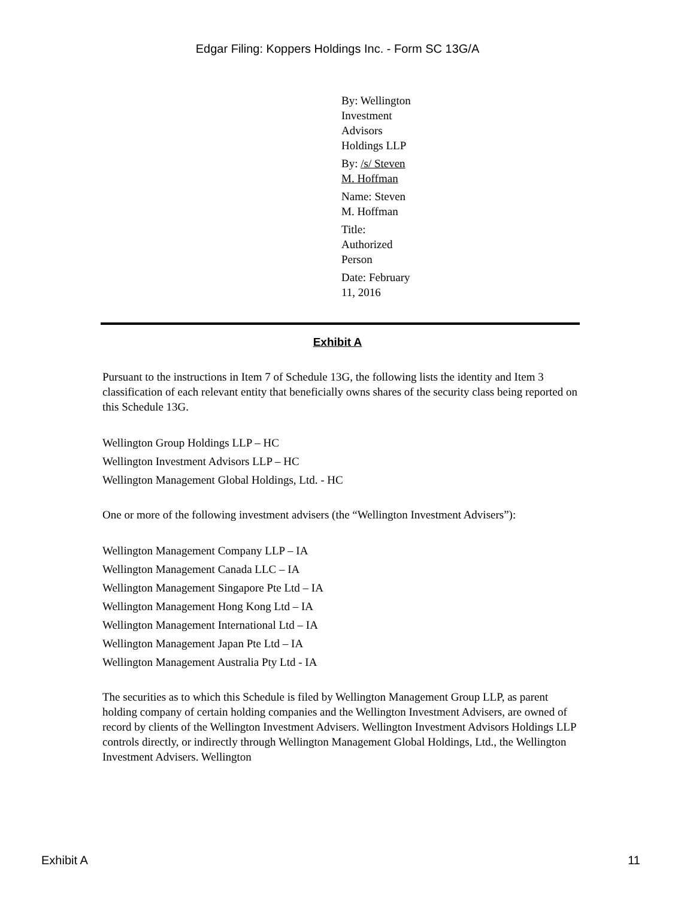Edgar Filing: Koppers Holdings Inc. - Form SC 13G/A
By: Wellington Investment Advisors Holdings LLP
By: /s/ Steven M. Hoffman
Name: Steven M. Hoffman
Title: Authorized Person
Date: February 11, 2016
Exhibit A
Pursuant to the instructions in Item 7 of Schedule 13G, the following lists the identity and Item 3 classification of each relevant entity that beneficially owns shares of the security class being reported on this Schedule 13G.
Wellington Group Holdings LLP – HC
Wellington Investment Advisors LLP – HC
Wellington Management Global Holdings, Ltd. - HC
One or more of the following investment advisers (the “Wellington Investment Advisers”):
Wellington Management Company LLP – IA
Wellington Management Canada LLC – IA
Wellington Management Singapore Pte Ltd – IA
Wellington Management Hong Kong Ltd – IA
Wellington Management International Ltd – IA
Wellington Management Japan Pte Ltd – IA
Wellington Management Australia Pty Ltd - IA
The securities as to which this Schedule is filed by Wellington Management Group LLP, as parent holding company of certain holding companies and the Wellington Investment Advisers, are owned of record by clients of the Wellington Investment Advisers. Wellington Investment Advisors Holdings LLP controls directly, or indirectly through Wellington Management Global Holdings, Ltd., the Wellington Investment Advisers. Wellington
Exhibit A 11